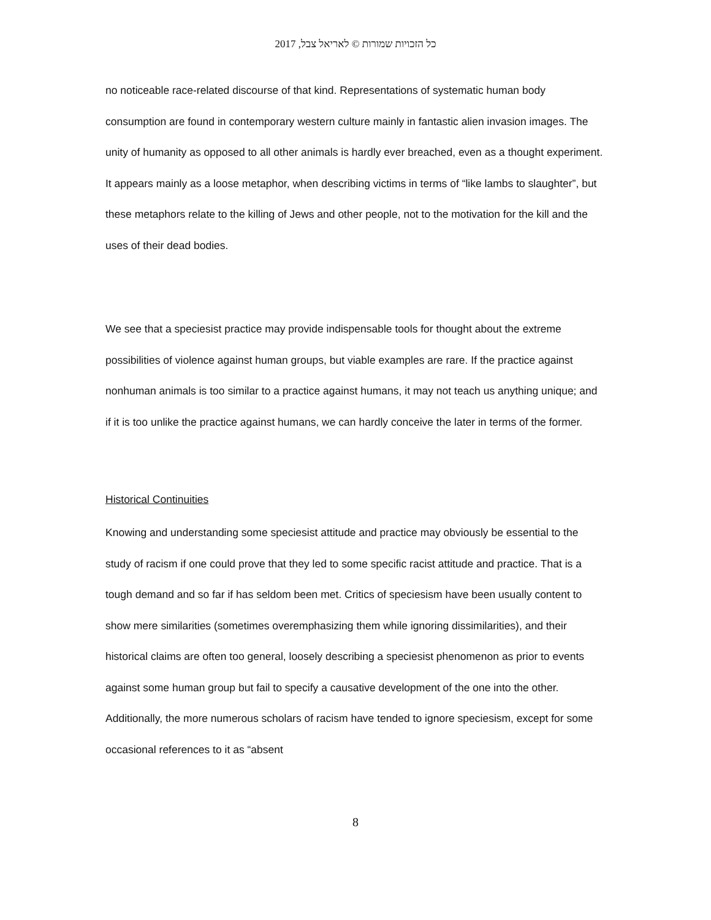כל הזכויות שמורות © לאריאל צבל, 2017
no noticeable race-related discourse of that kind. Representations of systematic human body consumption are found in contemporary western culture mainly in fantastic alien invasion images. The unity of humanity as opposed to all other animals is hardly ever breached, even as a thought experiment. It appears mainly as a loose metaphor, when describing victims in terms of “like lambs to slaughter”, but these metaphors relate to the killing of Jews and other people, not to the motivation for the kill and the uses of their dead bodies.
We see that a speciesist practice may provide indispensable tools for thought about the extreme possibilities of violence against human groups, but viable examples are rare. If the practice against nonhuman animals is too similar to a practice against humans, it may not teach us anything unique; and if it is too unlike the practice against humans, we can hardly conceive the later in terms of the former.
Historical Continuities
Knowing and understanding some speciesist attitude and practice may obviously be essential to the study of racism if one could prove that they led to some specific racist attitude and practice. That is a tough demand and so far if has seldom been met. Critics of speciesism have been usually content to show mere similarities (sometimes overemphasizing them while ignoring dissimilarities), and their historical claims are often too general, loosely describing a speciesist phenomenon as prior to events against some human group but fail to specify a causative development of the one into the other. Additionally, the more numerous scholars of racism have tended to ignore speciesism, except for some occasional references to it as “absent
8